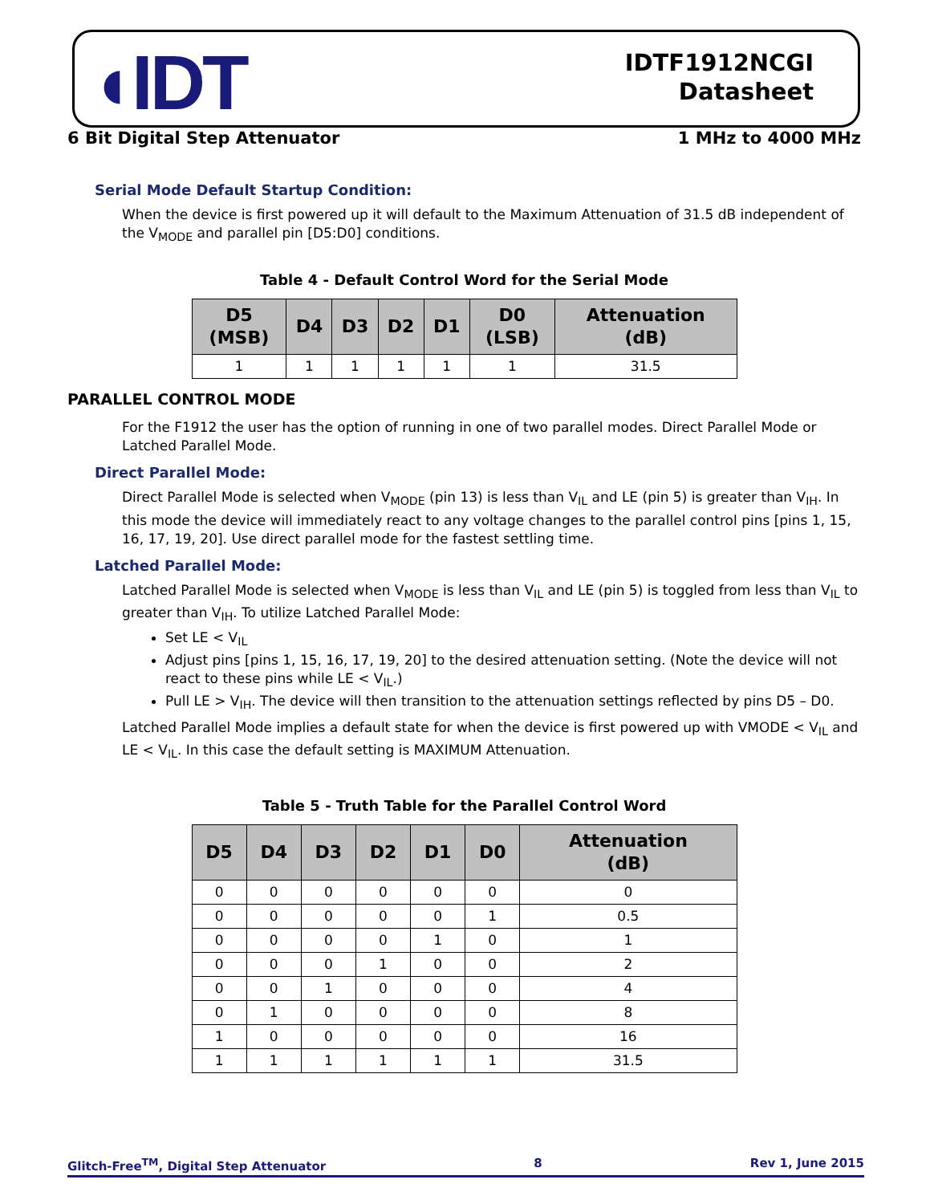◖IDT
IDTF1912NCGI
Datasheet
6 Bit Digital Step Attenuator 1 MHz to 4000 MHz
Serial Mode Default Startup Condition:
When the device is first powered up it will default to the Maximum Attenuation of 31.5 dB independent of the V<sub>MODE</sub> and parallel pin [D5:D0] conditions.
Table 4 - Default Control Word for the Serial Mode
| D5 (MSB) | D4 | D3 | D2 | D1 | D0 (LSB) | Attenuation (dB) |
| --- | --- | --- | --- | --- | --- | --- |
| 1 | 1 | 1 | 1 | 1 | 1 | 31.5 |
PARALLEL CONTROL MODE
For the F1912 the user has the option of running in one of two parallel modes. Direct Parallel Mode or Latched Parallel Mode.
Direct Parallel Mode:
Direct Parallel Mode is selected when V<sub>MODE</sub> (pin 13) is less than V<sub>IL</sub> and LE (pin 5) is greater than V<sub>IH</sub>. In this mode the device will immediately react to any voltage changes to the parallel control pins [pins 1, 15, 16, 17, 19, 20]. Use direct parallel mode for the fastest settling time.
Latched Parallel Mode:
Latched Parallel Mode is selected when V<sub>MODE</sub> is less than V<sub>IL</sub> and LE (pin 5) is toggled from less than V<sub>IL</sub> to greater than V<sub>IH</sub>. To utilize Latched Parallel Mode:
Set LE < V<sub>IL</sub>
Adjust pins [pins 1, 15, 16, 17, 19, 20] to the desired attenuation setting. (Note the device will not react to these pins while LE < V<sub>IL</sub>.)
Pull LE > V<sub>IH</sub>. The device will then transition to the attenuation settings reflected by pins D5 – D0.
Latched Parallel Mode implies a default state for when the device is first powered up with VMODE < V<sub>IL</sub> and LE < V<sub>IL</sub>. In this case the default setting is MAXIMUM Attenuation.
Table 5 - Truth Table for the Parallel Control Word
| D5 | D4 | D3 | D2 | D1 | D0 | Attenuation (dB) |
| --- | --- | --- | --- | --- | --- | --- |
| 0 | 0 | 0 | 0 | 0 | 0 | 0 |
| 0 | 0 | 0 | 0 | 0 | 1 | 0.5 |
| 0 | 0 | 0 | 0 | 1 | 0 | 1 |
| 0 | 0 | 0 | 1 | 0 | 0 | 2 |
| 0 | 0 | 1 | 0 | 0 | 0 | 4 |
| 0 | 1 | 0 | 0 | 0 | 0 | 8 |
| 1 | 0 | 0 | 0 | 0 | 0 | 16 |
| 1 | 1 | 1 | 1 | 1 | 1 | 31.5 |
Glitch-Free<sup>TM</sup>, Digital Step Attenuator 8 Rev 1, June 2015